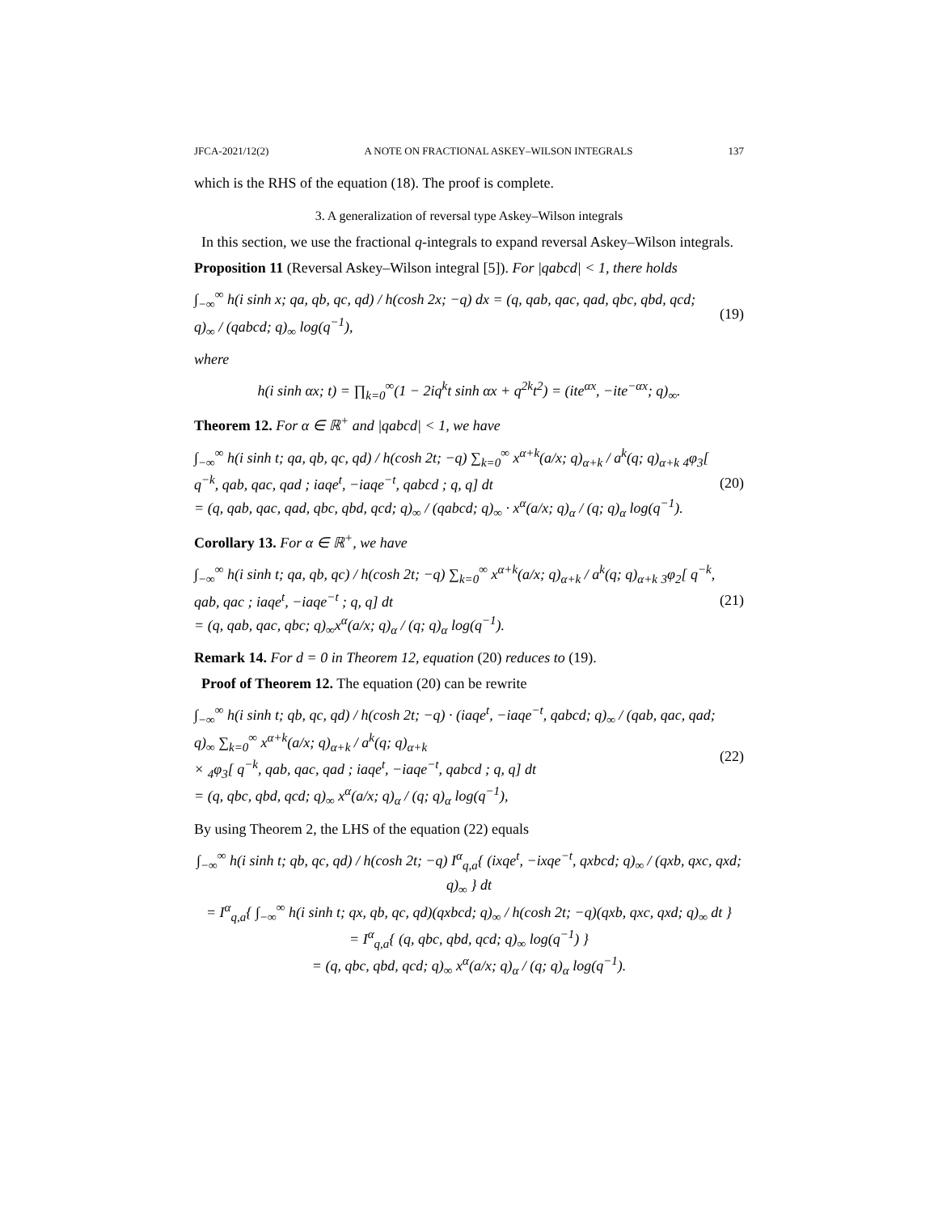JFCA-2021/12(2) A NOTE ON FRACTIONAL ASKEY–WILSON INTEGRALS 137
which is the RHS of the equation (18). The proof is complete.
3. A generalization of reversal type Askey–Wilson integrals
In this section, we use the fractional q-integrals to expand reversal Askey–Wilson integrals.
Proposition 11 (Reversal Askey–Wilson integral [5]). For |qabcd| < 1, there holds
∫<sub>−∞</sub><sup>∞</sup> h(i sinh x; qa, qb, qc, qd) / h(cosh 2x; −q) dx = (q, qab, qac, qad, qbc, qbd, qcd; q)<sub>∞</sub> / (qabcd; q)<sub>∞</sub> log(q<sup>−1</sup>), (19)
where
h(i sinh αx; t) = ∏<sub>k=0</sub><sup>∞</sup>(1 − 2iq<sup>k</sup>t sinh αx + q<sup>2k</sup>t<sup>2</sup>) = (ite<sup>αx</sup>, −ite<sup>−αx</sup>; q)<sub>∞</sub>.
Theorem 12. For α ∈ ℝ<sup>+</sup> and |qabcd| < 1, we have
∫<sub>−∞</sub><sup>∞</sup> h(i sinh t; qa, qb, qc, qd) / h(cosh 2t; −q) ∑<sub>k=0</sub><sup>∞</sup> x<sup>α+k</sup>(a/x; q)<sub>α+k</sub> / a<sup>k</sup>(q; q)<sub>α+k</sub> <sub>4</sub>φ<sub>3</sub>[ q<sup>−k</sup>, qab, qac, qad ; iaqe<sup>t</sup>, −iaqe<sup>−t</sup>, qabcd ; q, q] dt
= (q, qab, qac, qad, qbc, qbd, qcd; q)<sub>∞</sub> / (qabcd; q)<sub>∞</sub> · x<sup>α</sup>(a/x; q)<sub>α</sub> / (q; q)<sub>α</sub> log(q<sup>−1</sup>). (20)
Corollary 13. For α ∈ ℝ<sup>+</sup>, we have
∫<sub>−∞</sub><sup>∞</sup> h(i sinh t; qa, qb, qc) / h(cosh 2t; −q) ∑<sub>k=0</sub><sup>∞</sup> x<sup>α+k</sup>(a/x; q)<sub>α+k</sub> / a<sup>k</sup>(q; q)<sub>α+k</sub> <sub>3</sub>φ<sub>2</sub>[ q<sup>−k</sup>, qab, qac ; iaqe<sup>t</sup>, −iaqe<sup>−t</sup> ; q, q] dt
= (q, qab, qac, qbc; q)<sub>∞</sub>x<sup>α</sup>(a/x; q)<sub>α</sub> / (q; q)<sub>α</sub> log(q<sup>−1</sup>). (21)
Remark 14. For d = 0 in Theorem 12, equation (20) reduces to (19).
Proof of Theorem 12. The equation (20) can be rewrite
∫<sub>−∞</sub><sup>∞</sup> h(i sinh t; qb, qc, qd) / h(cosh 2t; −q) · (iaqe<sup>t</sup>, −iaqe<sup>−t</sup>, qabcd; q)<sub>∞</sub> / (qab, qac, qad; q)<sub>∞</sub> ∑<sub>k=0</sub><sup>∞</sup> x<sup>α+k</sup>(a/x; q)<sub>α+k</sub> / a<sup>k</sup>(q; q)<sub>α+k</sub>
× <sub>4</sub>φ<sub>3</sub>[ q<sup>−k</sup>, qab, qac, qad ; iaqe<sup>t</sup>, −iaqe<sup>−t</sup>, qabcd ; q, q] dt
= (q, qbc, qbd, qcd; q)<sub>∞</sub> x<sup>α</sup>(a/x; q)<sub>α</sub> / (q; q)<sub>α</sub> log(q<sup>−1</sup>), (22)
By using Theorem 2, the LHS of the equation (22) equals
∫<sub>−∞</sub><sup>∞</sup> h(i sinh t; qb, qc, qd) / h(cosh 2t; −q) I<sup>α</sup><sub>q,a</sub>{ (ixqe<sup>t</sup>, −ixqe<sup>−t</sup>, qxbcd; q)<sub>∞</sub> / (qxb, qxc, qxd; q)<sub>∞</sub> } dt
= I<sup>α</sup><sub>q,a</sub>{ ∫<sub>−∞</sub><sup>∞</sup> h(i sinh t; qx, qb, qc, qd)(qxbcd; q)<sub>∞</sub> / h(cosh 2t; −q)(qxb, qxc, qxd; q)<sub>∞</sub> dt }
= I<sup>α</sup><sub>q,a</sub>{ (q, qbc, qbd, qcd; q)<sub>∞</sub> log(q<sup>−1</sup>) }
= (q, qbc, qbd, qcd; q)<sub>∞</sub> x<sup>α</sup>(a/x; q)<sub>α</sub> / (q; q)<sub>α</sub> log(q<sup>−1</sup>).